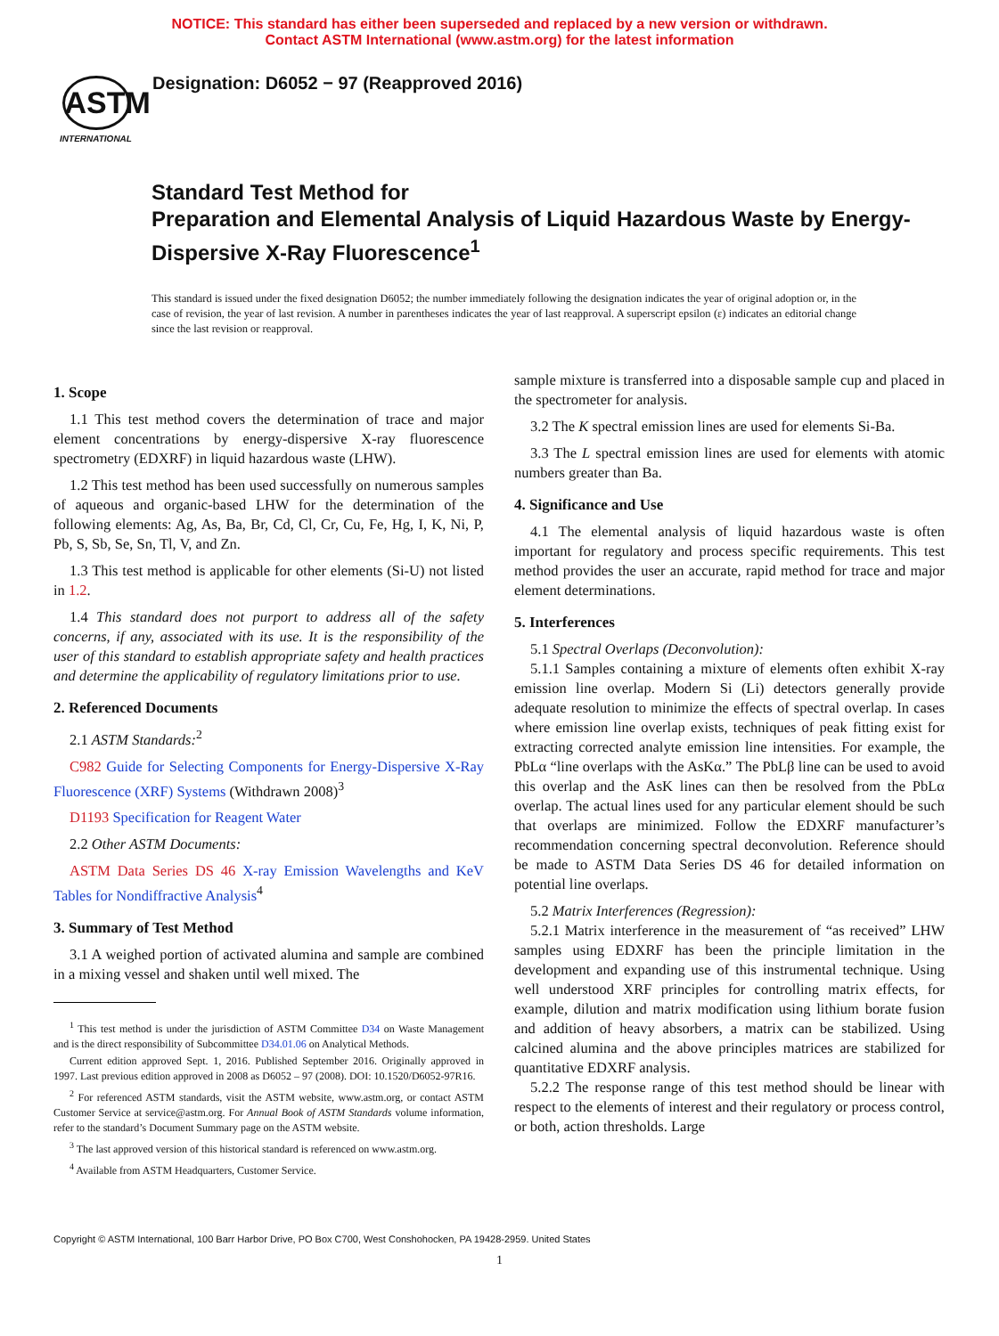NOTICE: This standard has either been superseded and replaced by a new version or withdrawn.
Contact ASTM International (www.astm.org) for the latest information
ASTM
INTERNATIONAL
Designation: D6052 − 97 (Reapproved 2016)
Standard Test Method for
Preparation and Elemental Analysis of Liquid Hazardous Waste by Energy-Dispersive X-Ray Fluorescence<sup>1</sup>
This standard is issued under the fixed designation D6052; the number immediately following the designation indicates the year of original adoption or, in the case of revision, the year of last revision. A number in parentheses indicates the year of last reapproval. A superscript epsilon (ε) indicates an editorial change since the last revision or reapproval.
1. Scope
1.1 This test method covers the determination of trace and major element concentrations by energy-dispersive X-ray fluorescence spectrometry (EDXRF) in liquid hazardous waste (LHW).
1.2 This test method has been used successfully on numerous samples of aqueous and organic-based LHW for the determination of the following elements: Ag, As, Ba, Br, Cd, Cl, Cr, Cu, Fe, Hg, I, K, Ni, P, Pb, S, Sb, Se, Sn, Tl, V, and Zn.
1.3 This test method is applicable for other elements (Si-U) not listed in 1.2.
1.4 This standard does not purport to address all of the safety concerns, if any, associated with its use. It is the responsibility of the user of this standard to establish appropriate safety and health practices and determine the applicability of regulatory limitations prior to use.
2. Referenced Documents
2.1 ASTM Standards:<sup>2</sup>
C982 Guide for Selecting Components for Energy-Dispersive X-Ray Fluorescence (XRF) Systems (Withdrawn 2008)<sup>3</sup>
D1193 Specification for Reagent Water
2.2 Other ASTM Documents:
ASTM Data Series DS 46 X-ray Emission Wavelengths and KeV Tables for Nondiffractive Analysis<sup>4</sup>
3. Summary of Test Method
3.1 A weighed portion of activated alumina and sample are combined in a mixing vessel and shaken until well mixed. The
<sup>1</sup> This test method is under the jurisdiction of ASTM Committee D34 on Waste Management and is the direct responsibility of Subcommittee D34.01.06 on Analytical Methods.
Current edition approved Sept. 1, 2016. Published September 2016. Originally approved in 1997. Last previous edition approved in 2008 as D6052 – 97 (2008). DOI: 10.1520/D6052-97R16.
<sup>2</sup> For referenced ASTM standards, visit the ASTM website, www.astm.org, or contact ASTM Customer Service at service@astm.org. For Annual Book of ASTM Standards volume information, refer to the standard’s Document Summary page on the ASTM website.
<sup>3</sup> The last approved version of this historical standard is referenced on www.astm.org.
<sup>4</sup> Available from ASTM Headquarters, Customer Service.
sample mixture is transferred into a disposable sample cup and placed in the spectrometer for analysis.
3.2 The K spectral emission lines are used for elements Si-Ba.
3.3 The L spectral emission lines are used for elements with atomic numbers greater than Ba.
4. Significance and Use
4.1 The elemental analysis of liquid hazardous waste is often important for regulatory and process specific requirements. This test method provides the user an accurate, rapid method for trace and major element determinations.
5. Interferences
5.1 Spectral Overlaps (Deconvolution):
5.1.1 Samples containing a mixture of elements often exhibit X-ray emission line overlap. Modern Si (Li) detectors generally provide adequate resolution to minimize the effects of spectral overlap. In cases where emission line overlap exists, techniques of peak fitting exist for extracting corrected analyte emission line intensities. For example, the PbLα “line overlaps with the AsKα.” The PbLβ line can be used to avoid this overlap and the AsK lines can then be resolved from the PbLα overlap. The actual lines used for any particular element should be such that overlaps are minimized. Follow the EDXRF manufacturer’s recommendation concerning spectral deconvolution. Reference should be made to ASTM Data Series DS 46 for detailed information on potential line overlaps.
5.2 Matrix Interferences (Regression):
5.2.1 Matrix interference in the measurement of “as received” LHW samples using EDXRF has been the principle limitation in the development and expanding use of this instrumental technique. Using well understood XRF principles for controlling matrix effects, for example, dilution and matrix modification using lithium borate fusion and addition of heavy absorbers, a matrix can be stabilized. Using calcined alumina and the above principles matrices are stabilized for quantitative EDXRF analysis.
5.2.2 The response range of this test method should be linear with respect to the elements of interest and their regulatory or process control, or both, action thresholds. Large
Copyright © ASTM International, 100 Barr Harbor Drive, PO Box C700, West Conshohocken, PA 19428-2959. United States
1